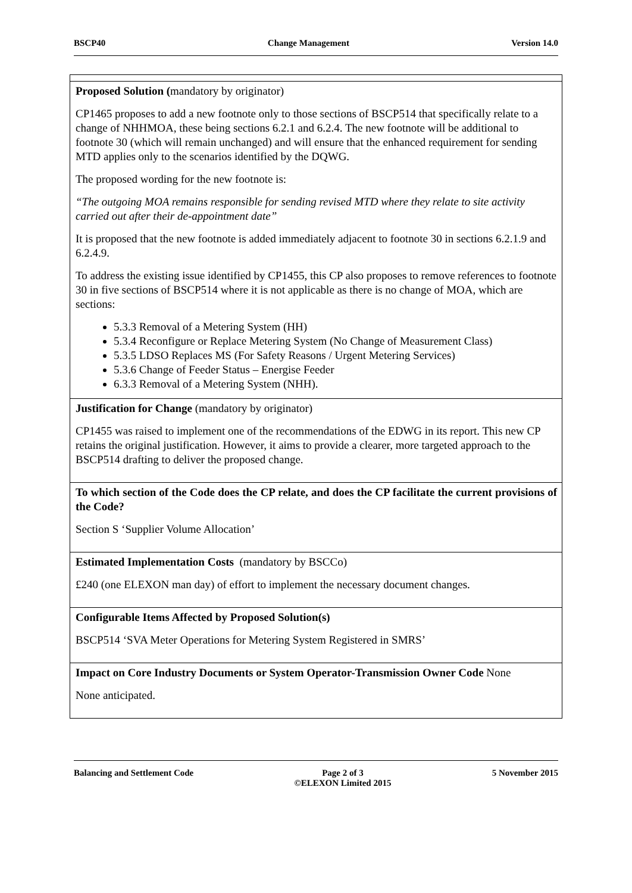BSCP40 Change Management Version 14.0
| Proposed Solution ( mandatory by originator) CP1465 proposes to add a new footnote only to those sections of BSCP514 that specifically relate to a change of NHHMOA, these being sections 6.2.1 and 6.2.4. The new footnote will be additional to footnote 30 (which will remain unchanged) and will ensure that the enhanced requirement for sending MTD applies only to the scenarios identified by the DQWG. The proposed wording for the new footnote is: “The outgoing MOA remains responsible for sending revised MTD where they relate to site activity carried out after their de-appointment date” It is proposed that the new footnote is added immediately adjacent to footnote 30 in sections 6.2.1.9 and 6.2.4.9. To address the existing issue identified by CP1455, this CP also proposes to remove references to footnote 30 in five sections of BSCP514 where it is not applicable as there is no change of MOA, which are sections: 5.3.3 Removal of a Metering System (HH) 5.3.4 Reconfigure or Replace Metering System (No Change of Measurement Class) 5.3.5 LDSO Replaces MS (For Safety Reasons / Urgent Metering Services) 5.3.6 Change of Feeder Status – Energise Feeder 6.3.3 Removal of a Metering System (NHH). |
| Justification for Change (mandatory by originator) CP1455 was raised to implement one of the recommendations of the EDWG in its report. This new CP retains the original justification. However, it aims to provide a clearer, more targeted approach to the BSCP514 drafting to deliver the proposed change. |
| To which section of the Code does the CP relate, and does the CP facilitate the current provisions of the Code? Section S ‘Supplier Volume Allocation’ |
| Estimated Implementation Costs (mandatory by BSCCo) £240 (one ELEXON man day) of effort to implement the necessary document changes. |
| Configurable Items Affected by Proposed Solution(s) BSCP514 ‘SVA Meter Operations for Metering System Registered in SMRS’ |
| Impact on Core Industry Documents or System Operator-Transmission Owner Code None None anticipated. |
Balancing and Settlement Code Page 2 of 3
©ELEXON Limited 2015 5 November 2015